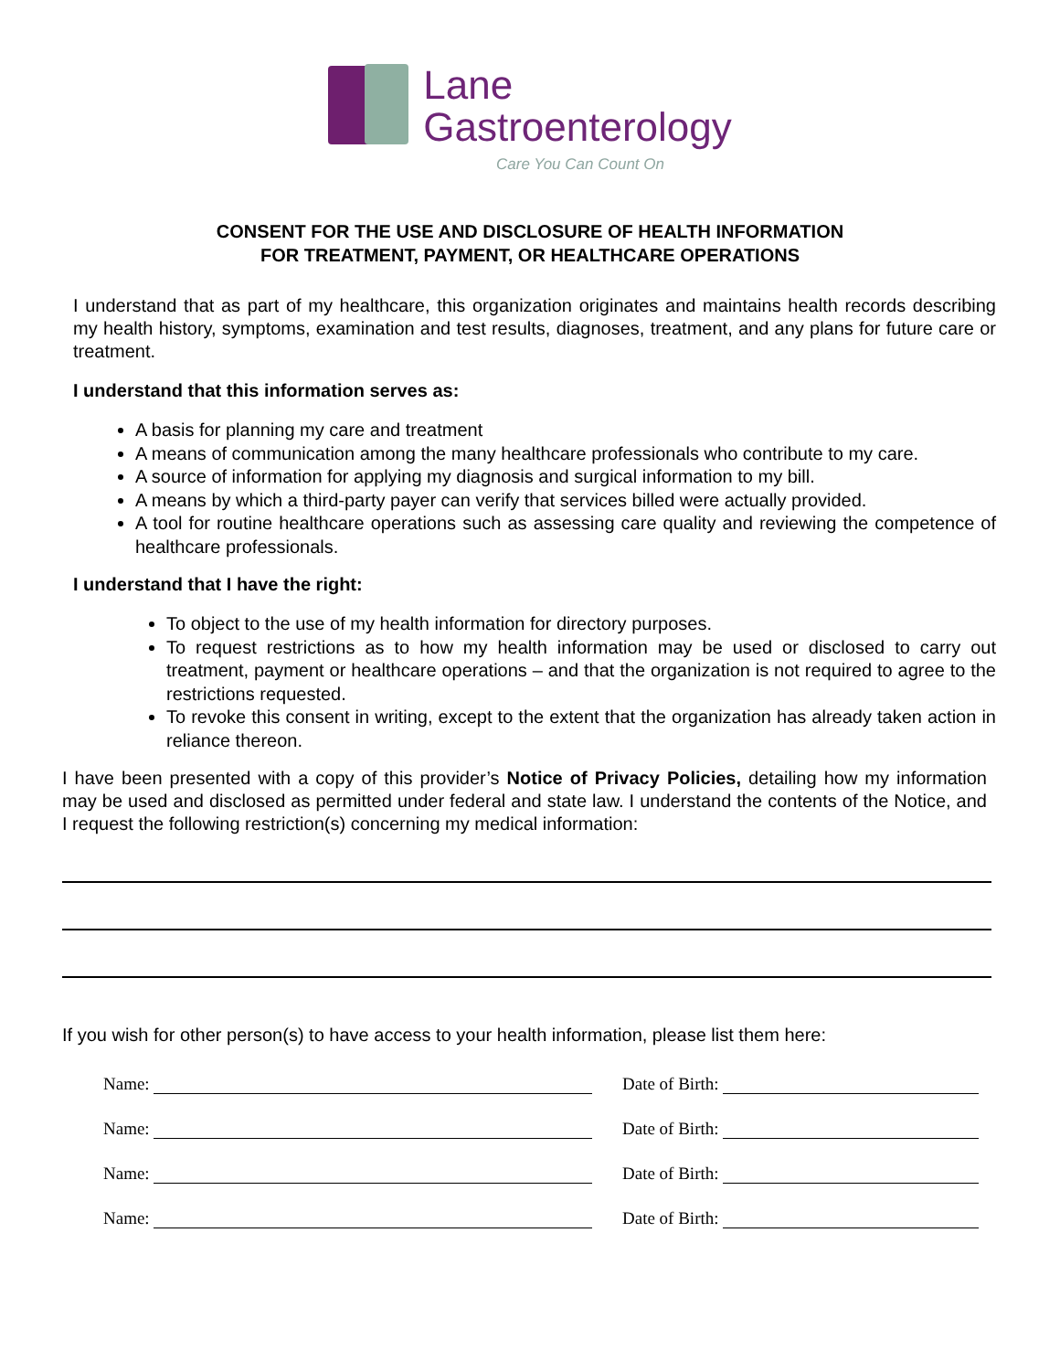Lane
Gastroenterology
Care You Can Count On
CONSENT FOR THE USE AND DISCLOSURE OF HEALTH INFORMATION
FOR TREATMENT, PAYMENT, OR HEALTHCARE OPERATIONS
I understand that as part of my healthcare, this organization originates and maintains health records describing my health history, symptoms, examination and test results, diagnoses, treatment, and any plans for future care or treatment.
I understand that this information serves as:
A basis for planning my care and treatment
A means of communication among the many healthcare professionals who contribute to my care.
A source of information for applying my diagnosis and surgical information to my bill.
A means by which a third-party payer can verify that services billed were actually provided.
A tool for routine healthcare operations such as assessing care quality and reviewing the competence of healthcare professionals.
I understand that I have the right:
To object to the use of my health information for directory purposes.
To request restrictions as to how my health information may be used or disclosed to carry out treatment, payment or healthcare operations – and that the organization is not required to agree to the restrictions requested.
To revoke this consent in writing, except to the extent that the organization has already taken action in reliance thereon.
I have been presented with a copy of this provider’s Notice of Privacy Policies, detailing how my information may be used and disclosed as permitted under federal and state law. I understand the contents of the Notice, and I request the following restriction(s) concerning my medical information:
If you wish for other person(s) to have access to your health information, please list them here:
Name: Date of Birth:
Name: Date of Birth:
Name: Date of Birth:
Name: Date of Birth: